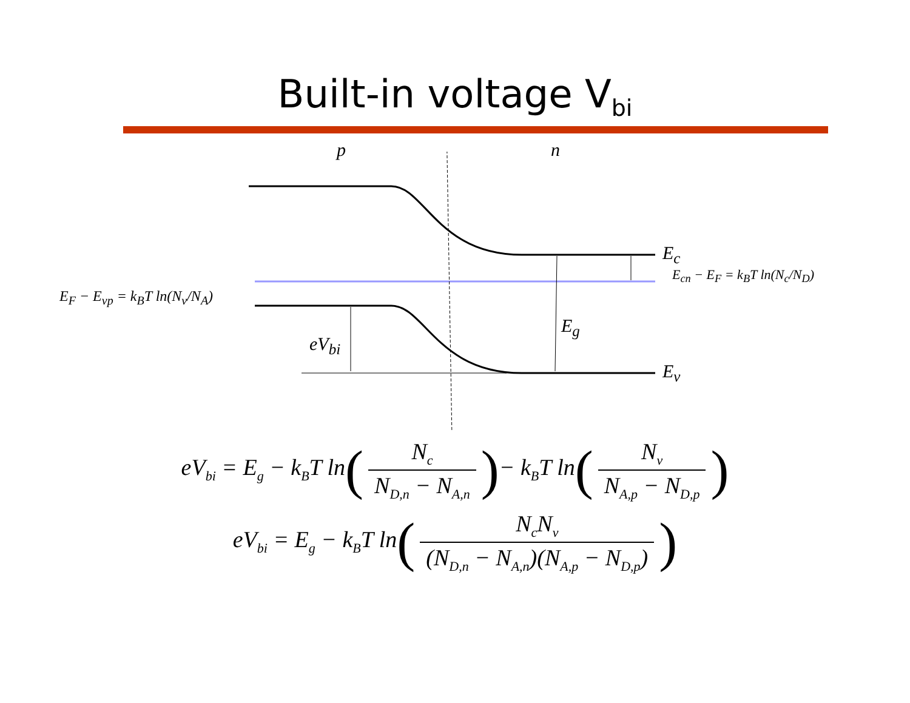Built-in voltage V<sub>bi</sub>
p n
E<sub>c</sub>
E<sub>v</sub>
E<sub>g</sub>
eV<sub>bi</sub>
E<sub>F</sub> − E<sub>vp</sub> = k<sub>B</sub>T ln(N<sub>v</sub>/N<sub>A</sub>)
E<sub>cn</sub> − E<sub>F</sub> = k<sub>B</sub>T ln(N<sub>c</sub>/N<sub>D</sub>)
eV<sub>bi</sub> = E<sub>g</sub> − k<sub>B</sub>T ln(N<sub>c</sub> N<sub>D,n</sub> − N<sub>A,n</sub>)− k<sub>B</sub>T ln(N<sub>v</sub> N<sub>A,p</sub> − N<sub>D,p</sub>)
eV<sub>bi</sub> = E<sub>g</sub> − k<sub>B</sub>T ln(N<sub>c</sub>N<sub>v</sub> (N<sub>D,n</sub> − N<sub>A,n</sub>)(N<sub>A,p</sub> − N<sub>D,p</sub>))